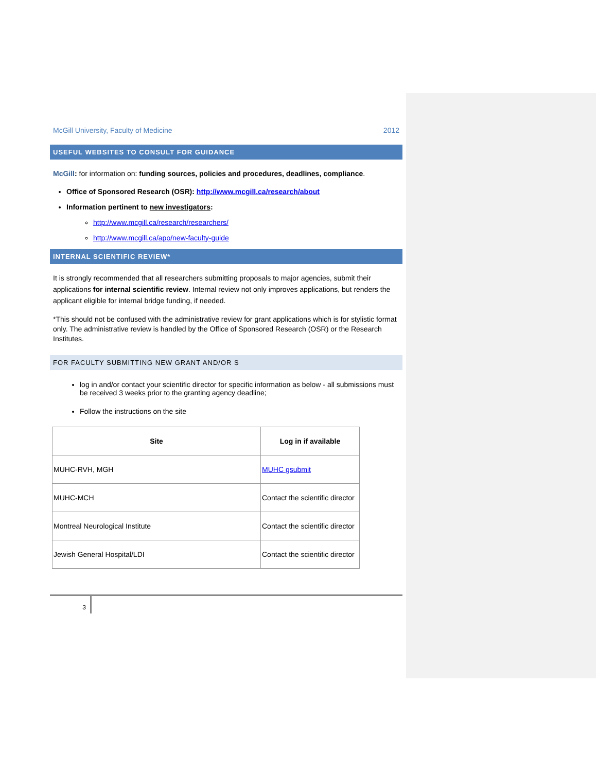McGill University, Faculty of Medicine 2012
USEFUL WEBSITES TO CONSULT FOR GUIDANCE
McGill: for information on: funding sources, policies and procedures, deadlines, compliance.
Office of Sponsored Research (OSR): http://www.mcgill.ca/research/about
Information pertinent to new investigators:
http://www.mcgill.ca/research/researchers/
http://www.mcgill.ca/apo/new-faculty-guide
INTERNAL SCIENTIFIC REVIEW*
It is strongly recommended that all researchers submitting proposals to major agencies, submit their applications for internal scientific review. Internal review not only improves applications, but renders the applicant eligible for internal bridge funding, if needed.
*This should not be confused with the administrative review for grant applications which is for stylistic format only. The administrative review is handled by the Office of Sponsored Research (OSR) or the Research Institutes.
FOR FACULTY SUBMITTING NEW GRANT AND/OR S
log in and/or contact your scientific director for specific information as below - all submissions must be received 3 weeks prior to the granting agency deadline;
Follow the instructions on the site
| Site | Log in if available |
| --- | --- |
| MUHC-RVH, MGH | MUHC gsubmit |
| MUHC-MCH | Contact the scientific director |
| Montreal Neurological Institute | Contact the scientific director |
| Jewish General Hospital/LDI | Contact the scientific director |
3